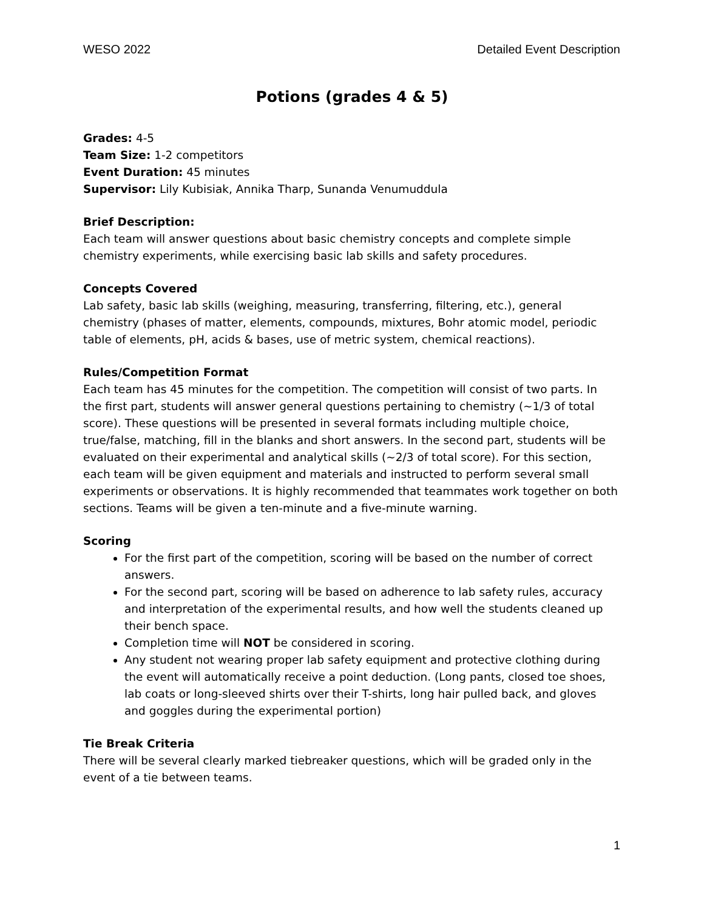WESO 2022 Detailed Event Description
Potions (grades 4 & 5)
Grades: 4-5
Team Size: 1-2 competitors
Event Duration: 45 minutes
Supervisor: Lily Kubisiak, Annika Tharp, Sunanda Venumuddula
Brief Description:
Each team will answer questions about basic chemistry concepts and complete simple chemistry experiments, while exercising basic lab skills and safety procedures.
Concepts Covered
Lab safety, basic lab skills (weighing, measuring, transferring, filtering, etc.), general chemistry (phases of matter, elements, compounds, mixtures, Bohr atomic model, periodic table of elements, pH, acids & bases, use of metric system, chemical reactions).
Rules/Competition Format
Each team has 45 minutes for the competition. The competition will consist of two parts. In the first part, students will answer general questions pertaining to chemistry (~1/3 of total score). These questions will be presented in several formats including multiple choice, true/false, matching, fill in the blanks and short answers. In the second part, students will be evaluated on their experimental and analytical skills (~2/3 of total score). For this section, each team will be given equipment and materials and instructed to perform several small experiments or observations. It is highly recommended that teammates work together on both sections. Teams will be given a ten-minute and a five-minute warning.
Scoring
For the first part of the competition, scoring will be based on the number of correct answers.
For the second part, scoring will be based on adherence to lab safety rules, accuracy and interpretation of the experimental results, and how well the students cleaned up their bench space.
Completion time will NOT be considered in scoring.
Any student not wearing proper lab safety equipment and protective clothing during the event will automatically receive a point deduction. (Long pants, closed toe shoes, lab coats or long-sleeved shirts over their T-shirts, long hair pulled back, and gloves and goggles during the experimental portion)
Tie Break Criteria
There will be several clearly marked tiebreaker questions, which will be graded only in the event of a tie between teams.
1